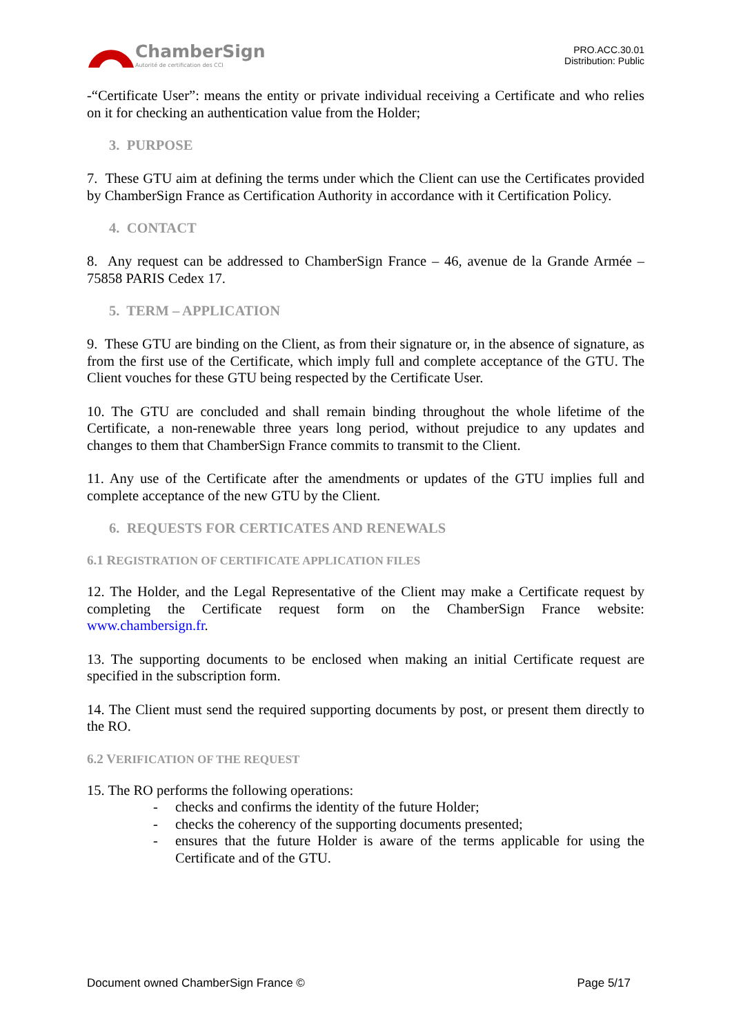ChamberSign
Autorité de certification des CCI
PRO.ACC.30.01
Distribution: Public
-“Certificate User”: means the entity or private individual receiving a Certificate and who relies on it for checking an authentication value from the Holder;
3. PURPOSE
7. These GTU aim at defining the terms under which the Client can use the Certificates provided by ChamberSign France as Certification Authority in accordance with it Certification Policy.
4. CONTACT
8. Any request can be addressed to ChamberSign France – 46, avenue de la Grande Armée – 75858 PARIS Cedex 17.
5. TERM – APPLICATION
9. These GTU are binding on the Client, as from their signature or, in the absence of signature, as from the first use of the Certificate, which imply full and complete acceptance of the GTU. The Client vouches for these GTU being respected by the Certificate User.
10. The GTU are concluded and shall remain binding throughout the whole lifetime of the Certificate, a non-renewable three years long period, without prejudice to any updates and changes to them that ChamberSign France commits to transmit to the Client.
11. Any use of the Certificate after the amendments or updates of the GTU implies full and complete acceptance of the new GTU by the Client.
6. REQUESTS FOR CERTICATES AND RENEWALS
6.1 REGISTRATION OF CERTIFICATE APPLICATION FILES
12. The Holder, and the Legal Representative of the Client may make a Certificate request by completing the Certificate request form on the ChamberSign France website: www.chambersign.fr.
13. The supporting documents to be enclosed when making an initial Certificate request are specified in the subscription form.
14. The Client must send the required supporting documents by post, or present them directly to the RO.
6.2 VERIFICATION OF THE REQUEST
15. The RO performs the following operations:
- checks and confirms the identity of the future Holder;
- checks the coherency of the supporting documents presented;
- ensures that the future Holder is aware of the terms applicable for using the Certificate and of the GTU.
Document owned ChamberSign France © Page 5/17